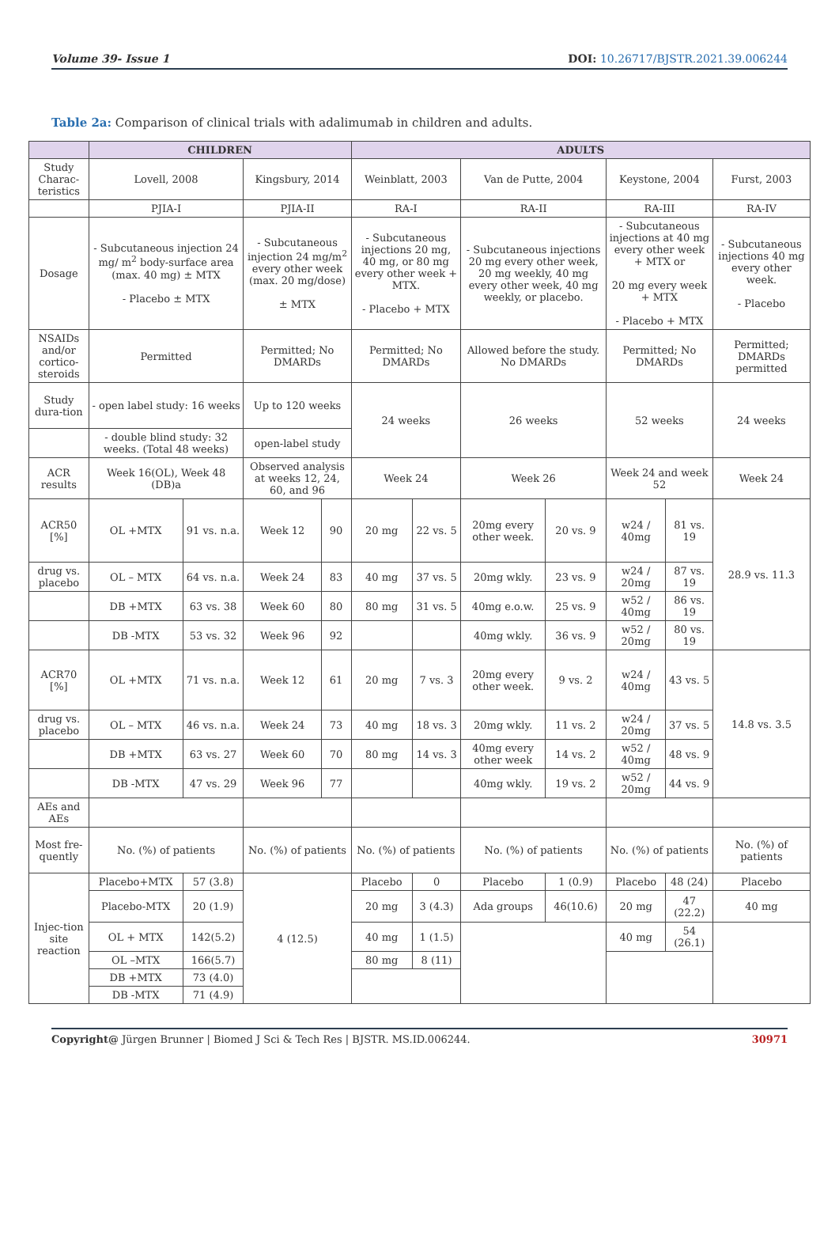Volume 39- Issue 1 DOI: 10.26717/BJSTR.2021.39.006244
Table 2a: Comparison of clinical trials with adalimumab in children and adults.
| | CHILDREN | | | | ADULTS | | | | | | | |
| --- | --- | --- | --- | --- | --- | --- | --- | --- | --- | --- | --- | --- |
| Study Charac-teristics | Lovell, 2008 | | Kingsbury, 2014 | | Weinblatt, 2003 | | Van de Putte, 2004 | | Keystone, 2004 | | | Furst, 2003 |
| | PJIA-I | | PJIA-II | | RA-I | | RA-II | | RA-III | | | RA-IV |
| Dosage | - Subcutaneous injection 24 mg/ m<sup>2</sup> body-surface area (max. 40 mg) ± MTX - Placebo ± MTX | | - Subcutaneous injection 24 mg/m<sup>2</sup> every other week (max. 20 mg/dose) ± MTX | | - Subcutaneous injections 20 mg, 40 mg, or 80 mg every other week + MTX. - Placebo + MTX | | - Subcutaneous injections 20 mg every other week, 20 mg weekly, 40 mg every other week, 40 mg weekly, or placebo. | | - Subcutaneous injections at 40 mg every other week + MTX or 20 mg every week + MTX - Placebo + MTX | | | - Subcutaneous injections 40 mg every other week. - Placebo |
| NSAIDs and/or cortico-steroids | Permitted | | Permitted; No DMARDs | | Permitted; No DMARDs | | Allowed before the study. No DMARDs | | Permitted; No DMARDs | | | Permitted; DMARDs permitted |
| Study dura-tion | - open label study: 16 weeks | | Up to 120 weeks | | 24 weeks | | 26 weeks | | 52 weeks | | | 24 weeks |
| | - double blind study: 32 weeks. (Total 48 weeks) | | open-label study | | | | | | | | | |
| ACR results | Week 16(OL), Week 48 (DB)a | | Observed analysis at weeks 12, 24, 60, and 96 | | Week 24 | | Week 26 | | Week 24 and week 52 | | | Week 24 |
| ACR50 [%] | OL +MTX | 91 vs. n.a. | Week 12 | 90 | 20 mg | 22 vs. 5 | 20mg every other week. | 20 vs. 9 | w24 / 40mg | | 81 vs. 19 | 28.9 vs. 11.3 |
| drug vs. placebo | OL – MTX | 64 vs. n.a. | Week 24 | 83 | 40 mg | 37 vs. 5 | 20mg wkly. | 23 vs. 9 | w24 / 20mg | | 87 vs. 19 | |
| | DB +MTX | 63 vs. 38 | Week 60 | 80 | 80 mg | 31 vs. 5 | 40mg e.o.w. | 25 vs. 9 | w52 / 40mg | | 86 vs. 19 | |
| | DB -MTX | 53 vs. 32 | Week 96 | 92 | | | 40mg wkly. | 36 vs. 9 | w52 / 20mg | | 80 vs. 19 | |
| ACR70 [%] | OL +MTX | 71 vs. n.a. | Week 12 | 61 | 20 mg | 7 vs. 3 | 20mg every other week. | 9 vs. 2 | w24 / 40mg | | 43 vs. 5 | 14.8 vs. 3.5 |
| drug vs. placebo | OL – MTX | 46 vs. n.a. | Week 24 | 73 | 40 mg | 18 vs. 3 | 20mg wkly. | 11 vs. 2 | w24 / 20mg | | 37 vs. 5 | |
| | DB +MTX | 63 vs. 27 | Week 60 | 70 | 80 mg | 14 vs. 3 | 40mg every other week | 14 vs. 2 | w52 / 40mg | | 48 vs. 9 | |
| | DB -MTX | 47 vs. 29 | Week 96 | 77 | | | 40mg wkly. | 19 vs. 2 | w52 / 20mg | | 44 vs. 9 | |
| AEs and AEs | | | | | | | | | | | | |
| Most fre-quently | No. (%) of patients | | No. (%) of patients | | No. (%) of patients | | No. (%) of patients | | No. (%) of patients | | | No. (%) of patients |
| Injec-tion site reaction | Placebo+MTX | 57 (3.8) | 4 (12.5) | | Placebo | 0 | Placebo | 1 (0.9) | Placebo | 48 (24) | | Placebo |
| | Placebo-MTX | 20 (1.9) | | | 20 mg | 3 (4.3) | Ada groups | 46(10.6) | 20 mg | 47 (22.2) | | 40 mg |
| | OL + MTX | 142(5.2) | | | 40 mg | 1 (1.5) | | | 40 mg | 54 (26.1) | | |
| | OL –MTX | 166(5.7) | | | 80 mg | 8 (11) | | | | | | |
| | DB +MTX | 73 (4.0) | | | | | | | | | | |
| | DB -MTX | 71 (4.9) | | | | | | | | | | |
Copyright@ Jürgen Brunner | Biomed J Sci & Tech Res | BJSTR. MS.ID.006244. 30971